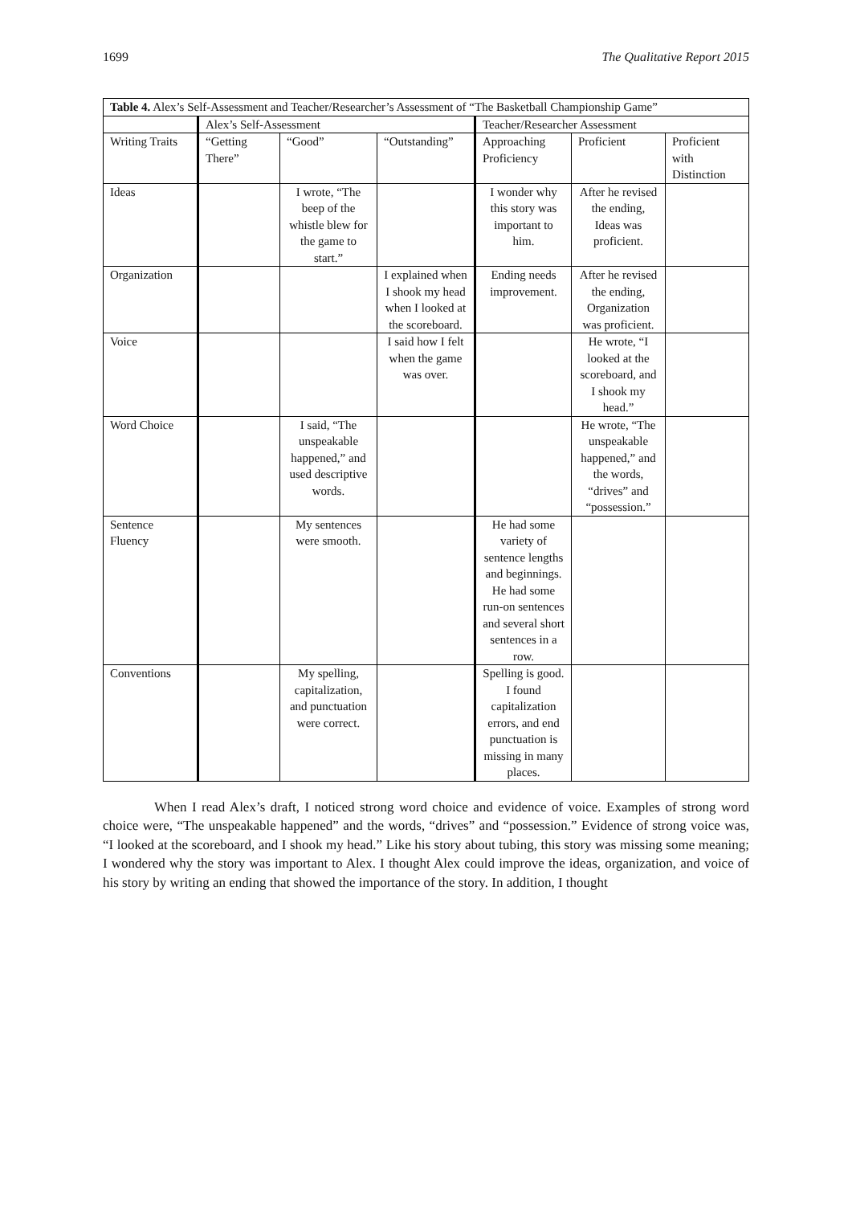1699 The Qualitative Report 2015
| Table 4. Alex’s Self-Assessment and Teacher/Researcher’s Assessment of “The Basketball Championship Game” | | | | | | |
| | Alex’s Self-Assessment | | | Teacher/Researcher Assessment | | |
| Writing Traits | “Getting There” | “Good” | “Outstanding” | Approaching Proficiency | Proficient | Proficient with Distinction |
| Ideas | | I wrote, “The beep of the whistle blew for the game to start.” | | I wonder why this story was important to him. | After he revised the ending, Ideas was proficient. | |
| Organization | | | I explained when I shook my head when I looked at the scoreboard. | Ending needs improvement. | After he revised the ending, Organization was proficient. | |
| Voice | | | I said how I felt when the game was over. | | He wrote, “I looked at the scoreboard, and I shook my head.” | |
| Word Choice | | I said, “The unspeakable happened,” and used descriptive words. | | | He wrote, “The unspeakable happened,” and the words, “drives” and “possession.” | |
| Sentence Fluency | | My sentences were smooth. | | He had some variety of sentence lengths and beginnings. He had some run-on sentences and several short sentences in a row. | | |
| Conventions | | My spelling, capitalization, and punctuation were correct. | | Spelling is good. I found capitalization errors, and end punctuation is missing in many places. | | |
When I read Alex’s draft, I noticed strong word choice and evidence of voice. Examples of strong word choice were, “The unspeakable happened” and the words, “drives” and “possession.” Evidence of strong voice was, “I looked at the scoreboard, and I shook my head.” Like his story about tubing, this story was missing some meaning; I wondered why the story was important to Alex. I thought Alex could improve the ideas, organization, and voice of his story by writing an ending that showed the importance of the story. In addition, I thought